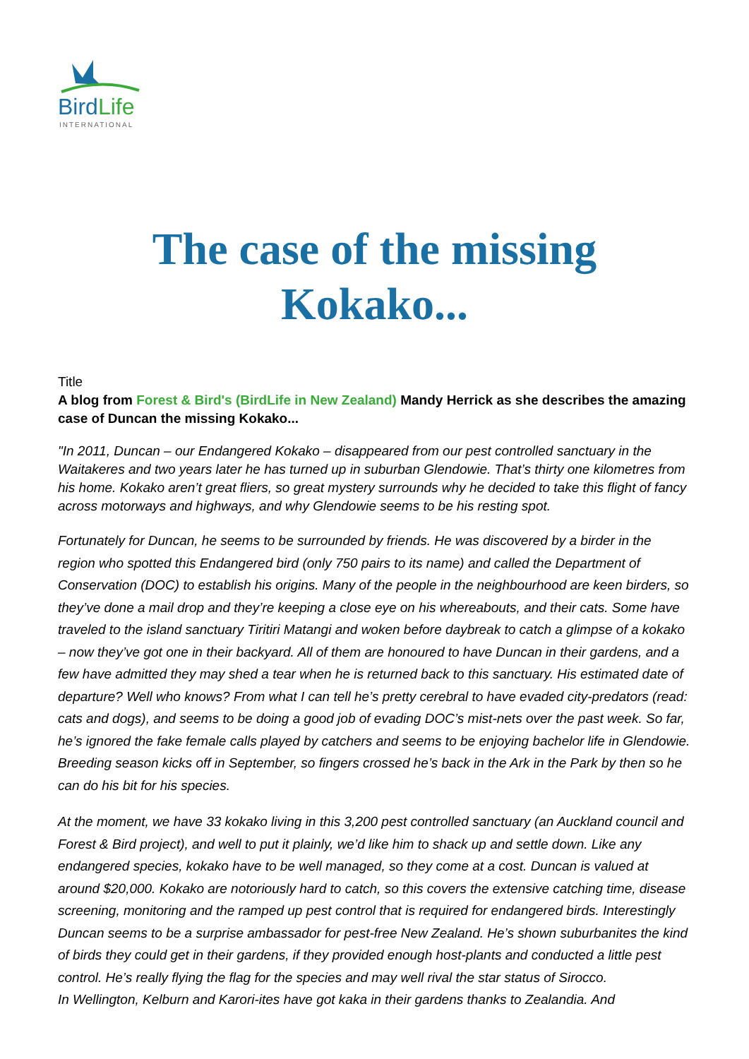BirdLife
INTERNATIONAL
The case of the missing Kokako...
Title
A blog from Forest & Bird's (BirdLife in New Zealand) Mandy Herrick as she describes the amazing case of Duncan the missing Kokako...
"In 2011, Duncan – our Endangered Kokako – disappeared from our pest controlled sanctuary in the Waitakeres and two years later he has turned up in suburban Glendowie. That’s thirty one kilometres from his home. Kokako aren’t great fliers, so great mystery surrounds why he decided to take this flight of fancy across motorways and highways, and why Glendowie seems to be his resting spot.
Fortunately for Duncan, he seems to be surrounded by friends. He was discovered by a birder in the region who spotted this Endangered bird (only 750 pairs to its name) and called the Department of Conservation (DOC) to establish his origins. Many of the people in the neighbourhood are keen birders, so they’ve done a mail drop and they’re keeping a close eye on his whereabouts, and their cats. Some have traveled to the island sanctuary Tiritiri Matangi and woken before daybreak to catch a glimpse of a kokako – now they’ve got one in their backyard. All of them are honoured to have Duncan in their gardens, and a few have admitted they may shed a tear when he is returned back to this sanctuary. His estimated date of departure? Well who knows? From what I can tell he’s pretty cerebral to have evaded city-predators (read: cats and dogs), and seems to be doing a good job of evading DOC’s mist-nets over the past week. So far, he’s ignored the fake female calls played by catchers and seems to be enjoying bachelor life in Glendowie. Breeding season kicks off in September, so fingers crossed he’s back in the Ark in the Park by then so he can do his bit for his species.
At the moment, we have 33 kokako living in this 3,200 pest controlled sanctuary (an Auckland council and Forest & Bird project), and well to put it plainly, we’d like him to shack up and settle down. Like any endangered species, kokako have to be well managed, so they come at a cost. Duncan is valued at around $20,000. Kokako are notoriously hard to catch, so this covers the extensive catching time, disease screening, monitoring and the ramped up pest control that is required for endangered birds. Interestingly Duncan seems to be a surprise ambassador for pest-free New Zealand. He’s shown suburbanites the kind of birds they could get in their gardens, if they provided enough host-plants and conducted a little pest control. He’s really flying the flag for the species and may well rival the star status of Sirocco.
In Wellington, Kelburn and Karori-ites have got kaka in their gardens thanks to Zealandia. And